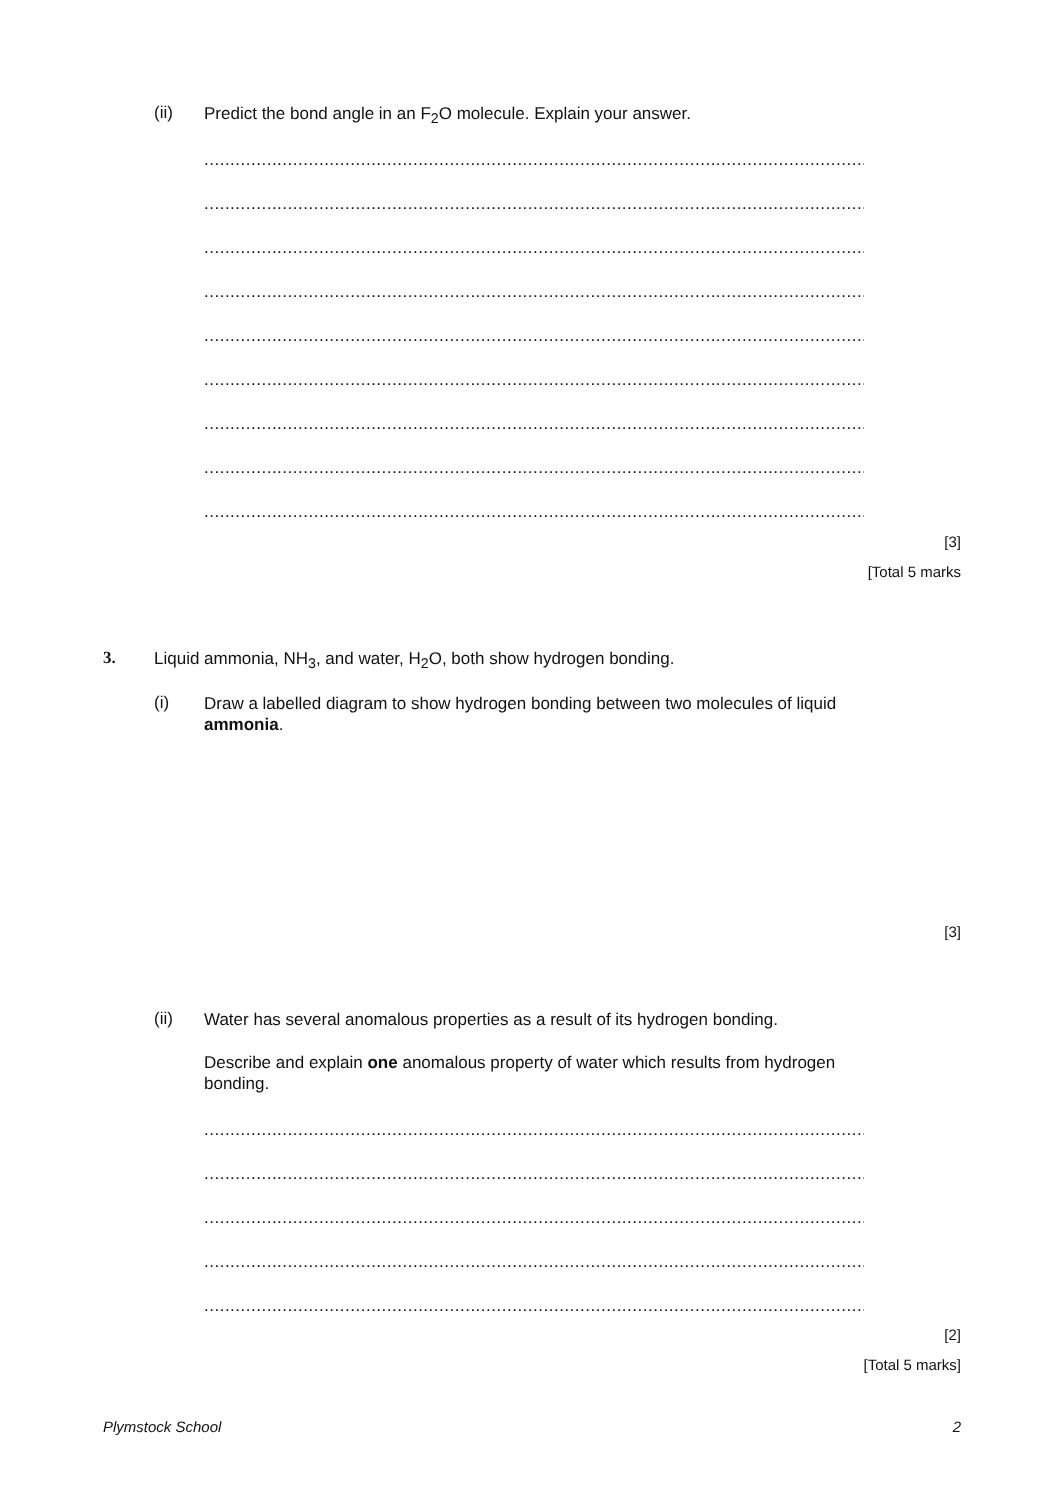(ii) Predict the bond angle in an F<sub>2</sub>O molecule. Explain your answer.
.................................................................................................................................
.................................................................................................................................
.................................................................................................................................
.................................................................................................................................
.................................................................................................................................
.................................................................................................................................
.................................................................................................................................
.................................................................................................................................
.................................................................................................................................
[3]
[Total 5 marks
3. Liquid ammonia, NH<sub>3</sub>, and water, H<sub>2</sub>O, both show hydrogen bonding.
(i)
Draw a labelled diagram to show hydrogen bonding between two molecules of liquid ammonia.
[3]
(ii)
Water has several anomalous properties as a result of its hydrogen bonding.
Describe and explain one anomalous property of water which results from hydrogen bonding.
.................................................................................................................................
.................................................................................................................................
.................................................................................................................................
.................................................................................................................................
.................................................................................................................................
[2]
[Total 5 marks]
Plymstock School 2